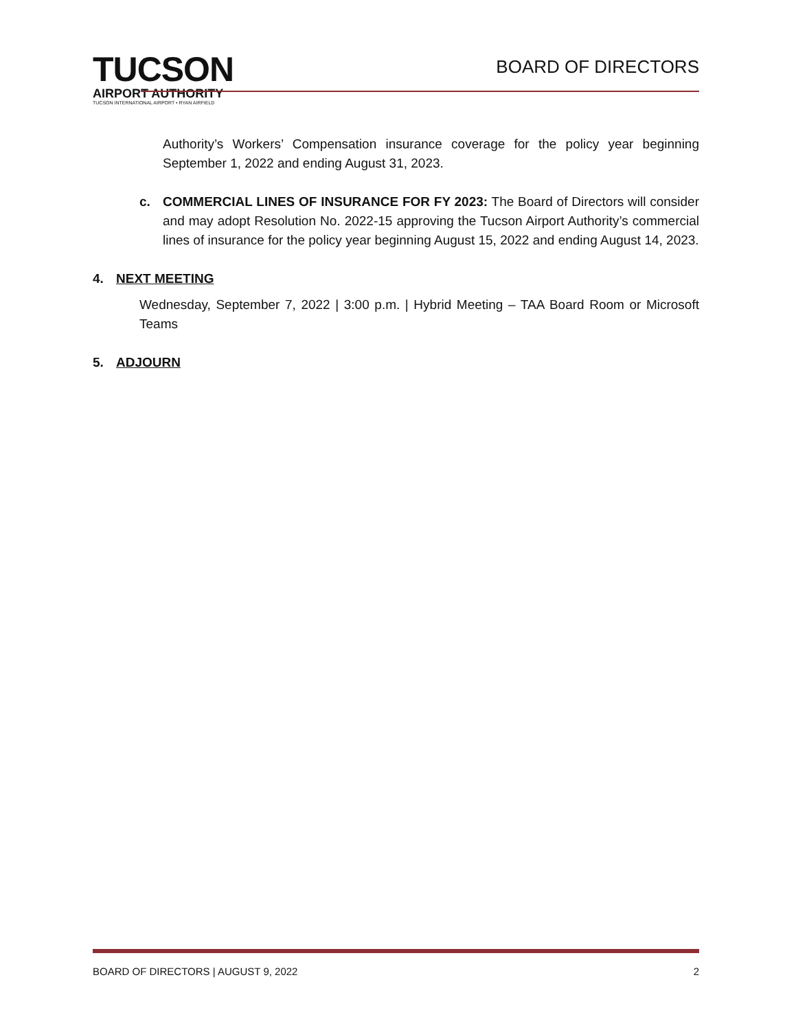TUCSON
AIRPORT AUTHORITY
TUCSON INTERNATIONAL AIRPORT • RYAN AIRFIELD
BOARD OF DIRECTORS
Authority’s Workers’ Compensation insurance coverage for the policy year beginning September 1, 2022 and ending August 31, 2023.
c. COMMERCIAL LINES OF INSURANCE FOR FY 2023: The Board of Directors will consider and may adopt Resolution No. 2022-15 approving the Tucson Airport Authority’s commercial lines of insurance for the policy year beginning August 15, 2022 and ending August 14, 2023.
4. NEXT MEETING
Wednesday, September 7, 2022 | 3:00 p.m. | Hybrid Meeting – TAA Board Room or Microsoft Teams
5. ADJOURN
BOARD OF DIRECTORS | AUGUST 9, 2022 2